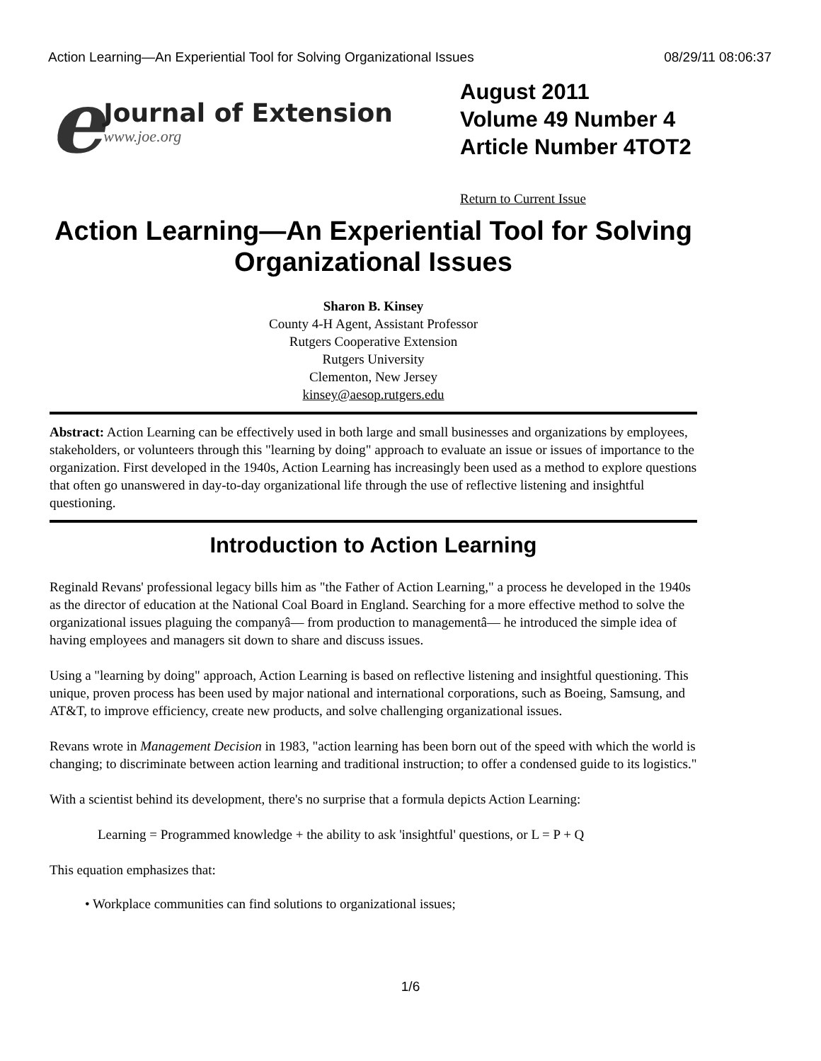Action Learning—An Experiential Tool for Solving Organizational Issues 08/29/11 08:06:37
e
Journal of Extension
www.joe.org
August 2011
Volume 49 Number 4
Article Number 4TOT2
Return to Current Issue
Action Learning—An Experiential Tool for Solving Organizational Issues
Sharon B. Kinsey
County 4-H Agent, Assistant Professor
Rutgers Cooperative Extension
Rutgers University
Clementon, New Jersey
kinsey@aesop.rutgers.edu
Abstract: Action Learning can be effectively used in both large and small businesses and organizations by employees, stakeholders, or volunteers through this "learning by doing" approach to evaluate an issue or issues of importance to the organization. First developed in the 1940s, Action Learning has increasingly been used as a method to explore questions that often go unanswered in day-to-day organizational life through the use of reflective listening and insightful questioning.
Introduction to Action Learning
Reginald Revans' professional legacy bills him as "the Father of Action Learning," a process he developed in the 1940s as the director of education at the National Coal Board in England. Searching for a more effective method to solve the organizational issues plaguing the companyâ— from production to managementâ— he introduced the simple idea of having employees and managers sit down to share and discuss issues.
Using a "learning by doing" approach, Action Learning is based on reflective listening and insightful questioning. This unique, proven process has been used by major national and international corporations, such as Boeing, Samsung, and AT&T, to improve efficiency, create new products, and solve challenging organizational issues.
Revans wrote in Management Decision in 1983, "action learning has been born out of the speed with which the world is changing; to discriminate between action learning and traditional instruction; to offer a condensed guide to its logistics."
With a scientist behind its development, there's no surprise that a formula depicts Action Learning:
Learning = Programmed knowledge + the ability to ask 'insightful' questions, or L = P + Q
This equation emphasizes that:
• Workplace communities can find solutions to organizational issues;
1/6